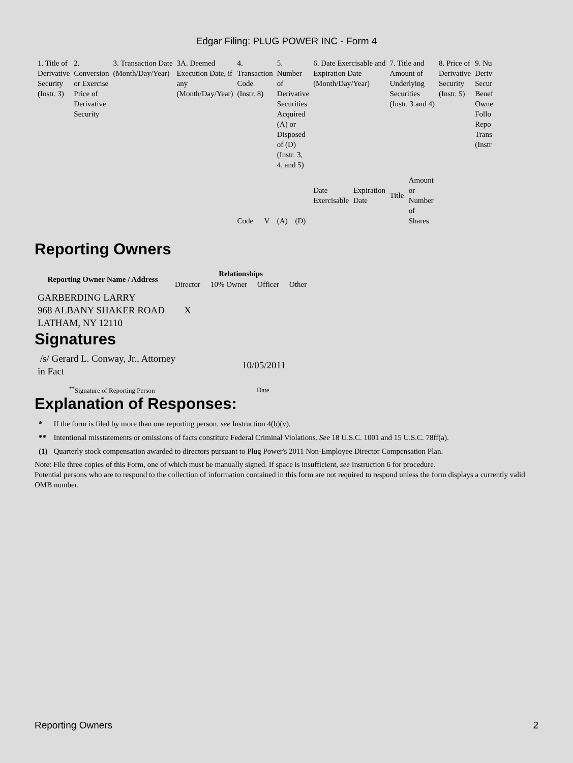Edgar Filing: PLUG POWER INC - Form 4
| 1. Title of Derivative Security (Instr. 3) | 2. Conversion or Exercise Price of Derivative Security | 3. Transaction Date (Month/Day/Year) | 3A. Deemed Execution Date, if any (Month/Day/Year) | 4. Transaction Code (Instr. 8) | | 5. Number of Derivative Securities Acquired (A) or Disposed of (D) (Instr. 3, 4, and 5) | | 6. Date Exercisable and Expiration Date (Month/Day/Year) | | 7. Title and Amount of Underlying Securities (Instr. 3 and 4) | | 8. Price of Derivative Security (Instr. 5) | 9. Nu Deriv Secur Benef Owne Follo Repo Trans (Instr |
| | | | | Code | V | (A) | (D) | Date Exercisable | Expiration Date | Title | Amount or Number of Shares | | |
Reporting Owners
| Reporting Owner Name / Address | Relationships | | | |
| --- | --- | --- | --- | --- |
| | Director | 10% Owner | Officer | Other |
| GARBERDING LARRY 968 ALBANY SHAKER ROAD LATHAM, NY 12110 | X | | | |
Signatures
| /s/ Gerard L. Conway, Jr., Attorney in Fact | 10/05/2011 |
| <sup>**</sup> Signature of Reporting Person | Date |
Explanation of Responses:
| * | If the form is filed by more than one reporting person, see Instruction 4(b)(v). |
| ** | Intentional misstatements or omissions of facts constitute Federal Criminal Violations. See 18 U.S.C. 1001 and 15 U.S.C. 78ff(a). |
| (1) | Quarterly stock compensation awarded to directors pursuant to Plug Power's 2011 Non-Employee Director Compensation Plan. |
Note: File three copies of this Form, one of which must be manually signed. If space is insufficient, see Instruction 6 for procedure.
Potential persons who are to respond to the collection of information contained in this form are not required to respond unless the form displays a currently valid OMB number.
Reporting Owners 2